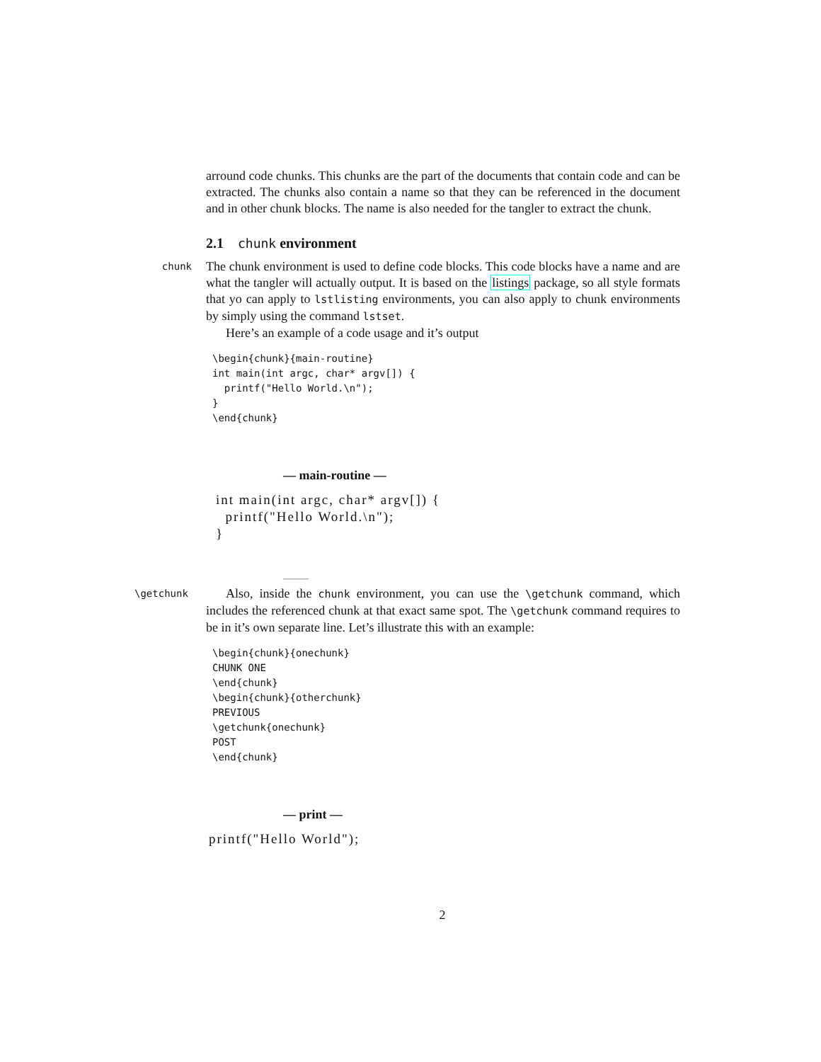arround code chunks. This chunks are the part of the documents that contain code and can be extracted. The chunks also contain a name so that they can be referenced in the document and in other chunk blocks. The name is also needed for the tangler to extract the chunk.
2.1 chunk environment
chunk
The chunk environment is used to define code blocks. This code blocks have a name and are what the tangler will actually output. It is based on the listings package, so all style formats that yo can apply to lstlisting environments, you can also apply to chunk environments by simply using the command lstset.
Here’s an example of a code usage and it’s output
\begin{chunk}{main-routine}
int main(int argc, char* argv[]) {
  printf("Hello World.\n");
}
\end{chunk}
— main-routine —
int main(int argc, char* argv[]) { printf("Hello World.\n"); }
——
\getchunk
Also, inside the chunk environment, you can use the \getchunk command, which includes the referenced chunk at that exact same spot. The \getchunk command requires to be in it’s own separate line. Let’s illustrate this with an example:
\begin{chunk}{onechunk}
CHUNK ONE
\end{chunk}
\begin{chunk}{otherchunk}
PREVIOUS
\getchunk{onechunk}
POST
\end{chunk}
— print —
printf("Hello World");
2